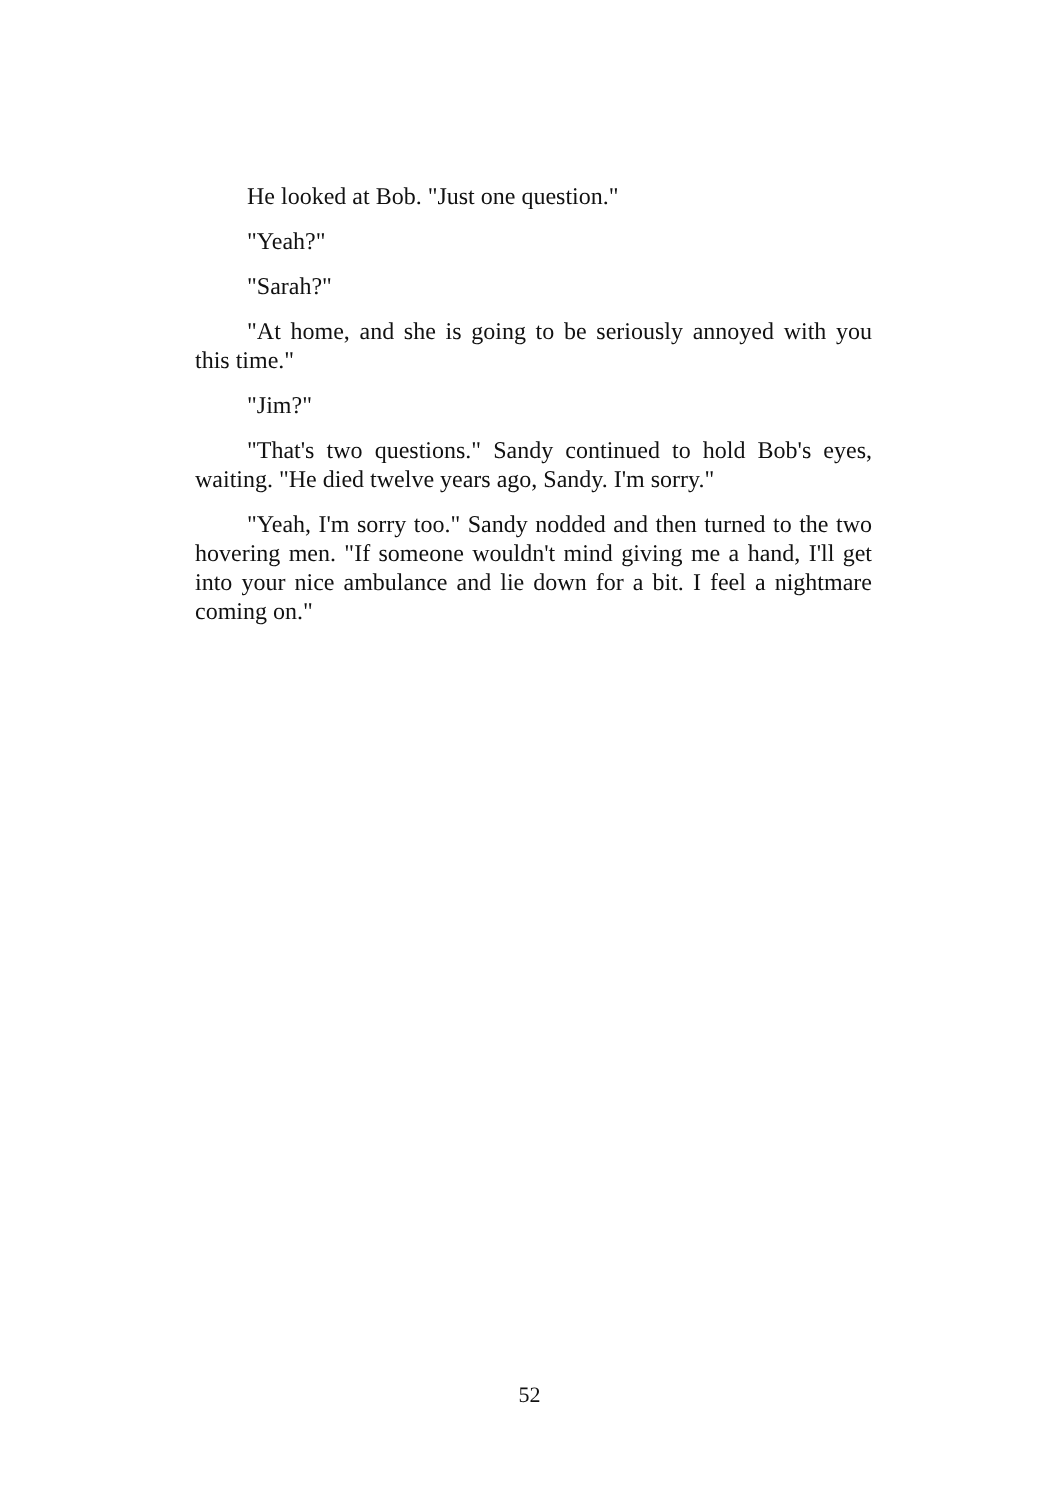He looked at Bob. "Just one question."
"Yeah?"
"Sarah?"
"At home, and she is going to be seriously annoyed with you this time."
"Jim?"
"That's two questions." Sandy continued to hold Bob's eyes, waiting. "He died twelve years ago, Sandy. I'm sorry."
"Yeah, I'm sorry too." Sandy nodded and then turned to the two hovering men. "If someone wouldn't mind giving me a hand, I'll get into your nice ambulance and lie down for a bit. I feel a nightmare coming on."
52